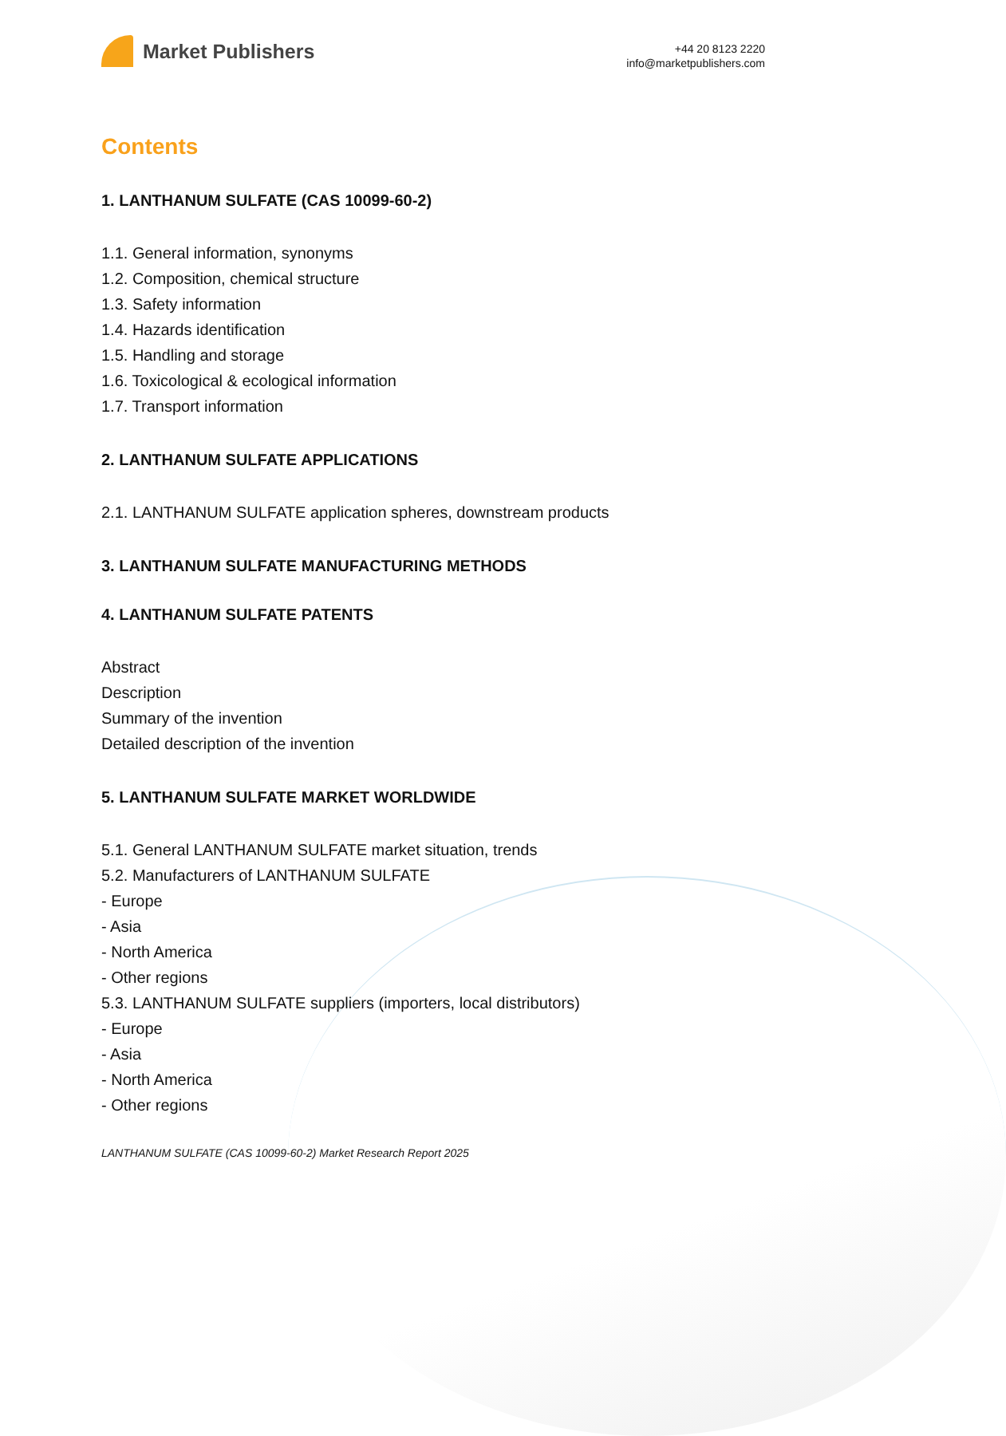Market Publishers
+44 20 8123 2220
info@marketpublishers.com
Contents
1. LANTHANUM SULFATE (CAS 10099-60-2)
1.1. General information, synonyms
1.2. Composition, chemical structure
1.3. Safety information
1.4. Hazards identification
1.5. Handling and storage
1.6. Toxicological & ecological information
1.7. Transport information
2. LANTHANUM SULFATE APPLICATIONS
2.1. LANTHANUM SULFATE application spheres, downstream products
3. LANTHANUM SULFATE MANUFACTURING METHODS
4. LANTHANUM SULFATE PATENTS
Abstract
Description
Summary of the invention
Detailed description of the invention
5. LANTHANUM SULFATE MARKET WORLDWIDE
5.1. General LANTHANUM SULFATE market situation, trends
5.2. Manufacturers of LANTHANUM SULFATE
- Europe
- Asia
- North America
- Other regions
5.3. LANTHANUM SULFATE suppliers (importers, local distributors)
- Europe
- Asia
- North America
- Other regions
LANTHANUM SULFATE (CAS 10099-60-2) Market Research Report 2025